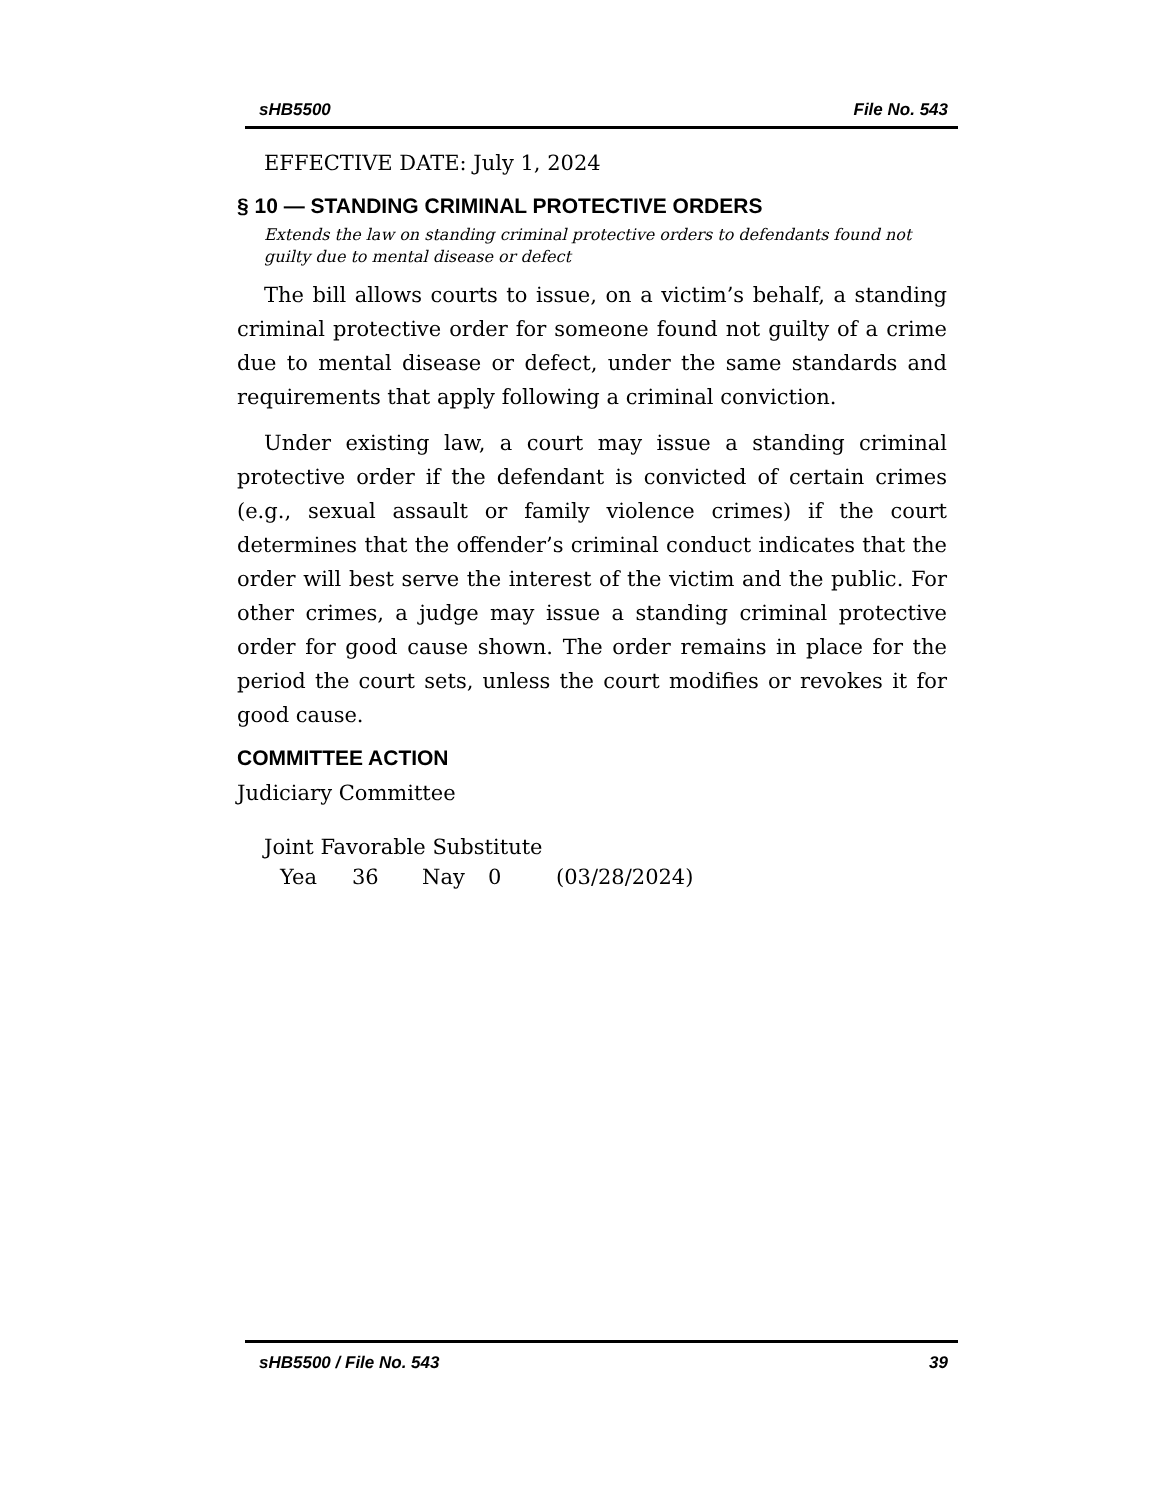sHB5500 File No. 543
EFFECTIVE DATE: July 1, 2024
§ 10 — STANDING CRIMINAL PROTECTIVE ORDERS
Extends the law on standing criminal protective orders to defendants found not guilty due to mental disease or defect
The bill allows courts to issue, on a victim’s behalf, a standing criminal protective order for someone found not guilty of a crime due to mental disease or defect, under the same standards and requirements that apply following a criminal conviction.
Under existing law, a court may issue a standing criminal protective order if the defendant is convicted of certain crimes (e.g., sexual assault or family violence crimes) if the court determines that the offender’s criminal conduct indicates that the order will best serve the interest of the victim and the public. For other crimes, a judge may issue a standing criminal protective order for good cause shown. The order remains in place for the period the court sets, unless the court modifies or revokes it for good cause.
COMMITTEE ACTION
Judiciary Committee
Joint Favorable Substitute
Yea 36 Nay 0 (03/28/2024)
sHB5500 / File No. 543 39